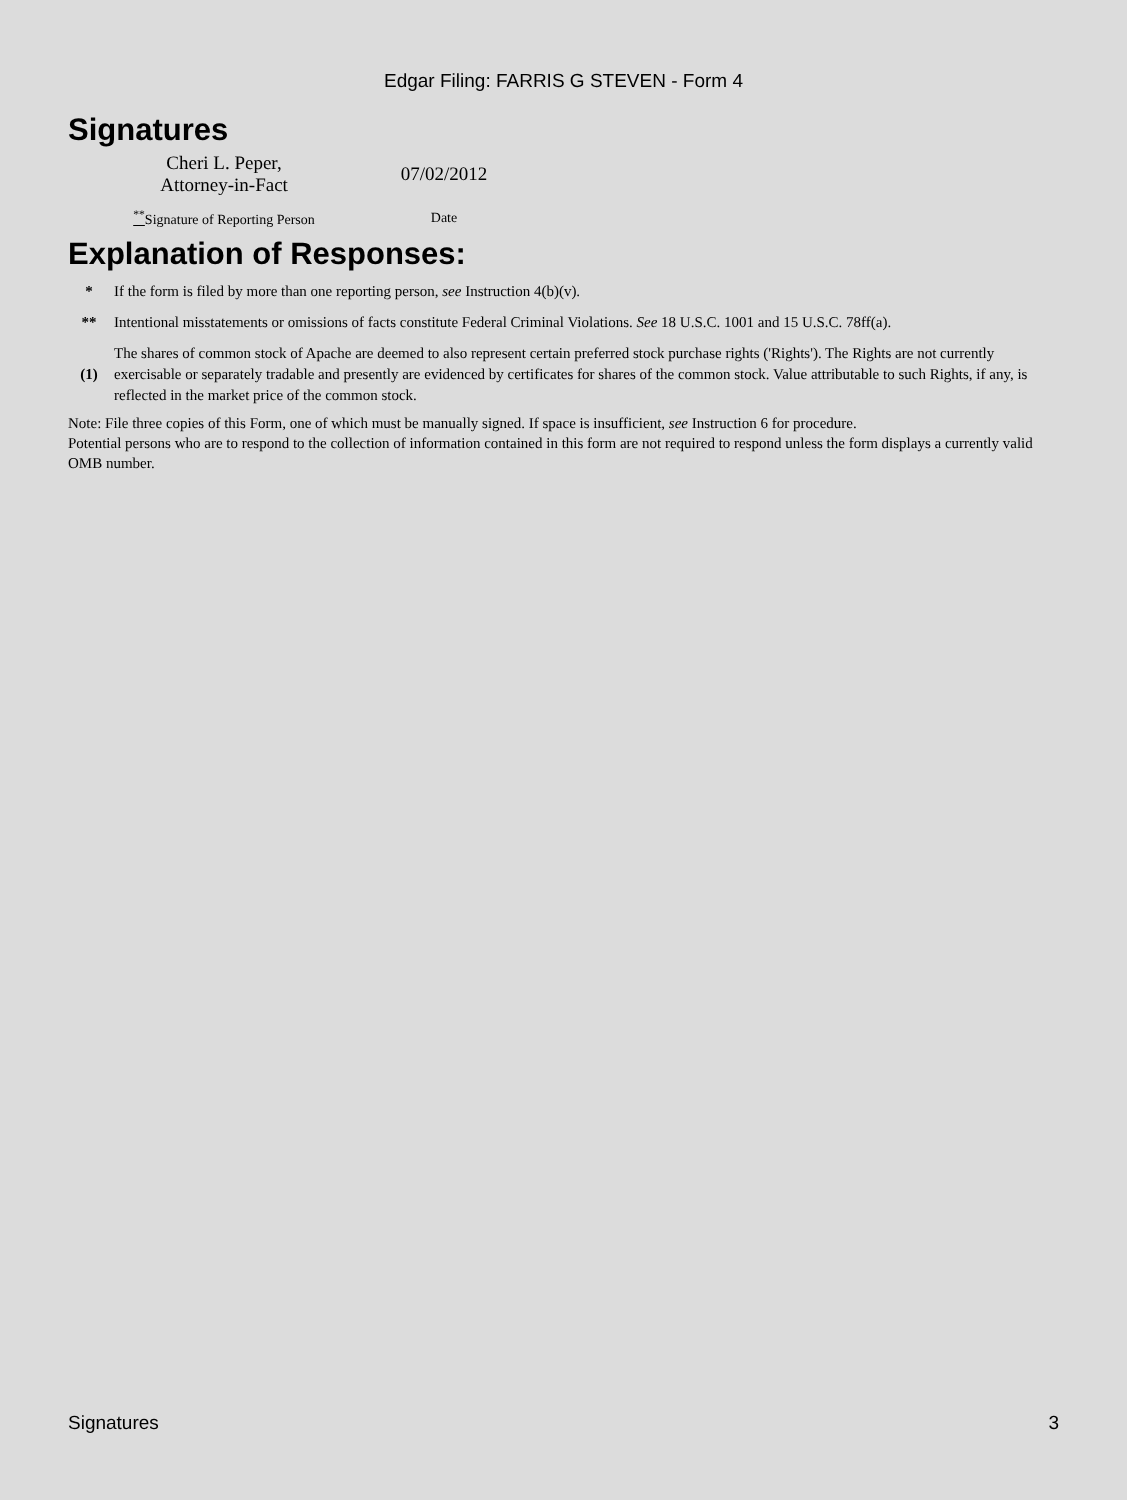Edgar Filing: FARRIS G STEVEN - Form 4
Signatures
| Cheri L. Peper, Attorney-in-Fact | 07/02/2012 |
| <sup>**</sup> Signature of Reporting Person | Date |
Explanation of Responses:
| * | If the form is filed by more than one reporting person, see Instruction 4(b)(v). |
| ** | Intentional misstatements or omissions of facts constitute Federal Criminal Violations. See 18 U.S.C. 1001 and 15 U.S.C. 78ff(a). |
| (1) | The shares of common stock of Apache are deemed to also represent certain preferred stock purchase rights ('Rights'). The Rights are not currently exercisable or separately tradable and presently are evidenced by certificates for shares of the common stock. Value attributable to such Rights, if any, is reflected in the market price of the common stock. |
Note: File three copies of this Form, one of which must be manually signed. If space is insufficient, see Instruction 6 for procedure.
Potential persons who are to respond to the collection of information contained in this form are not required to respond unless the form displays a currently valid OMB number.
Signatures 3